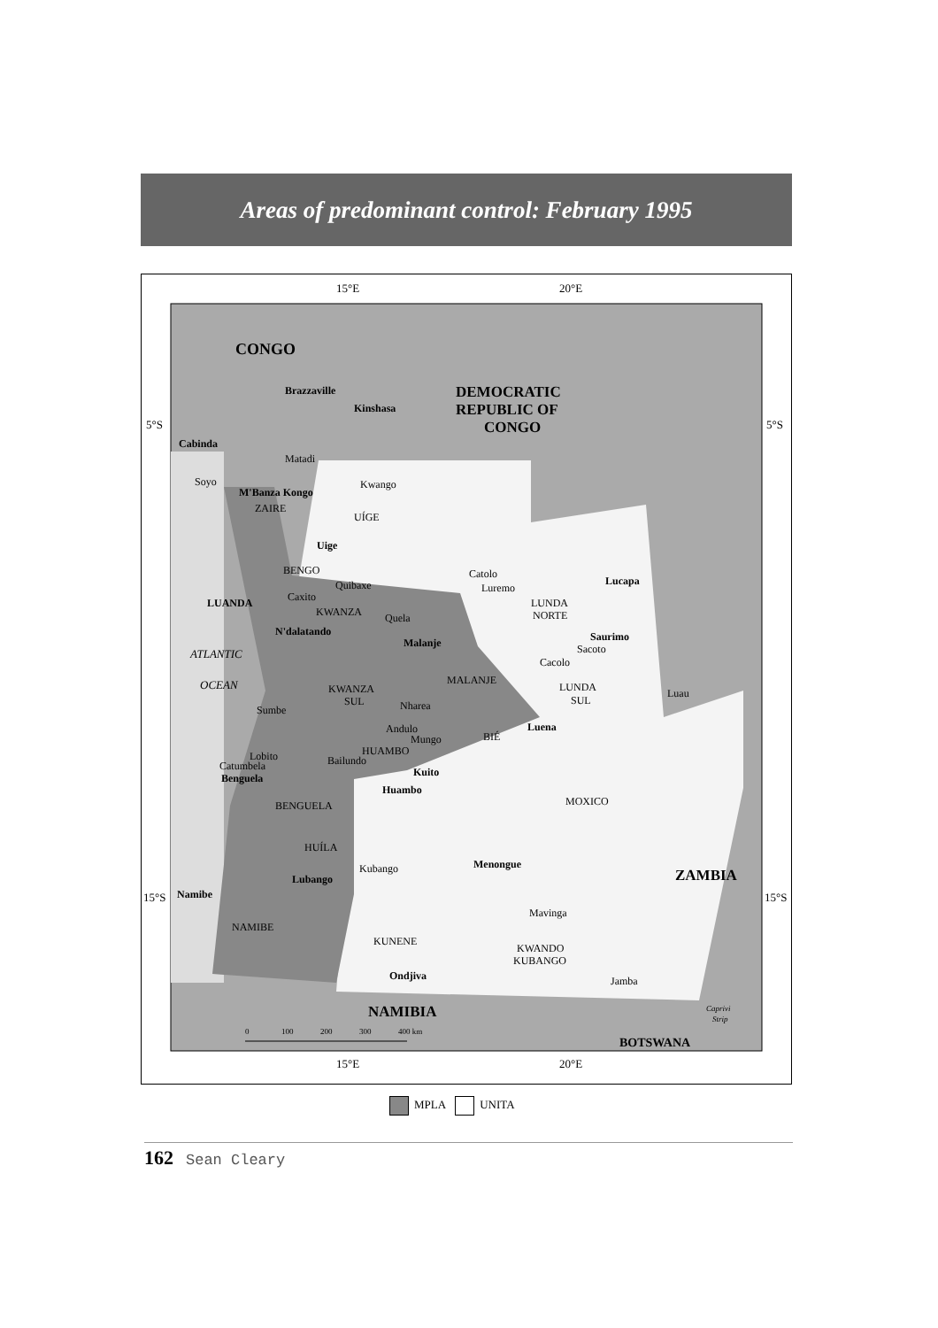Areas of predominant control: February 1995
CONGO
DEMOCRATIC
REPUBLIC OF
CONGO
ZAMBIA
NAMIBIA
BOTSWANA
15°E
20°E
15°E
20°E
5°S
5°S
15°S
15°S
ATLANTIC
OCEAN
Brazzaville
Kinshasa
Cabinda
Matadi
Soyo
M'Banza Kongo
Kwango
ZAIRE
UÍGE
Uige
BENGO
Catolo
Luremo
Lucapa
Quibaxe
Caxito
LUANDA
KWANZA
LUNDA
NORTE
Quela
N'dalatando
Malanje
Saurimo
Sacoto
Cacolo
MALANJE
KWANZA
SUL
LUNDA
SUL
Luau
Nharea
Sumbe
Andulo
Luena
Mungo
BIÉ
HUAMBO
Lobito
Bailundo
Catumbela
Kuito
Benguela
Huambo
MOXICO
BENGUELA
HUÍLA
Menongue
Kubango
Lubango
Namibe
Mavinga
NAMIBE
KUNENE
KWANDO
KUBANGO
Ondjiva
Jamba
Caprivi
Strip
0
100
200
300
400 km
MPLA UNITA
162 Sean Cleary